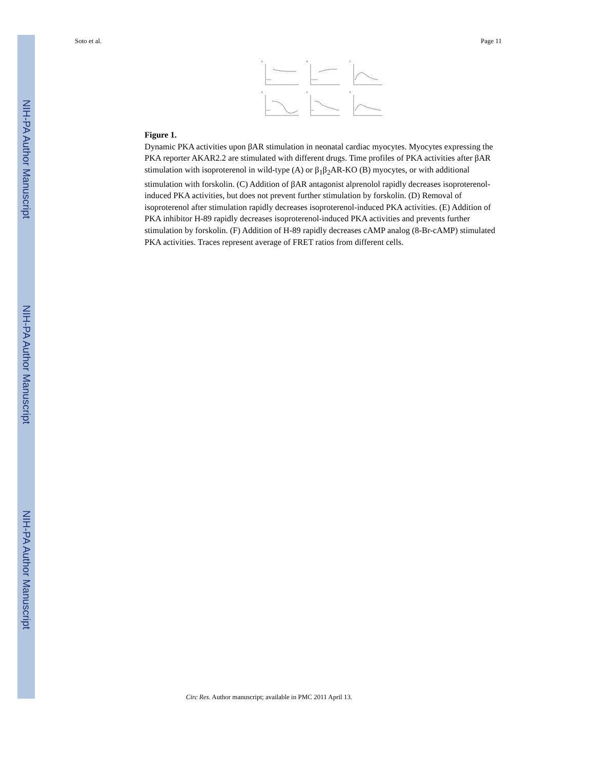NIH-PA Author Manuscript
NIH-PA Author Manuscript
NIH-PA Author Manuscript
Soto et al. Page 11
A
B
C
D
E
F
Figure 1.
Dynamic PKA activities upon βAR stimulation in neonatal cardiac myocytes. Myocytes expressing the PKA reporter AKAR2.2 are stimulated with different drugs. Time profiles of PKA activities after βAR stimulation with isoproterenol in wild-type (A) or β<sub>1</sub>β<sub>2</sub>AR-KO (B) myocytes, or with additional stimulation with forskolin. (C) Addition of βAR antagonist alprenolol rapidly decreases isoproterenol-induced PKA activities, but does not prevent further stimulation by forskolin. (D) Removal of isoproterenol after stimulation rapidly decreases isoproterenol-induced PKA activities. (E) Addition of PKA inhibitor H-89 rapidly decreases isoproterenol-induced PKA activities and prevents further stimulation by forskolin. (F) Addition of H-89 rapidly decreases cAMP analog (8-Br-cAMP) stimulated PKA activities. Traces represent average of FRET ratios from different cells.
Circ Res. Author manuscript; available in PMC 2011 April 13.